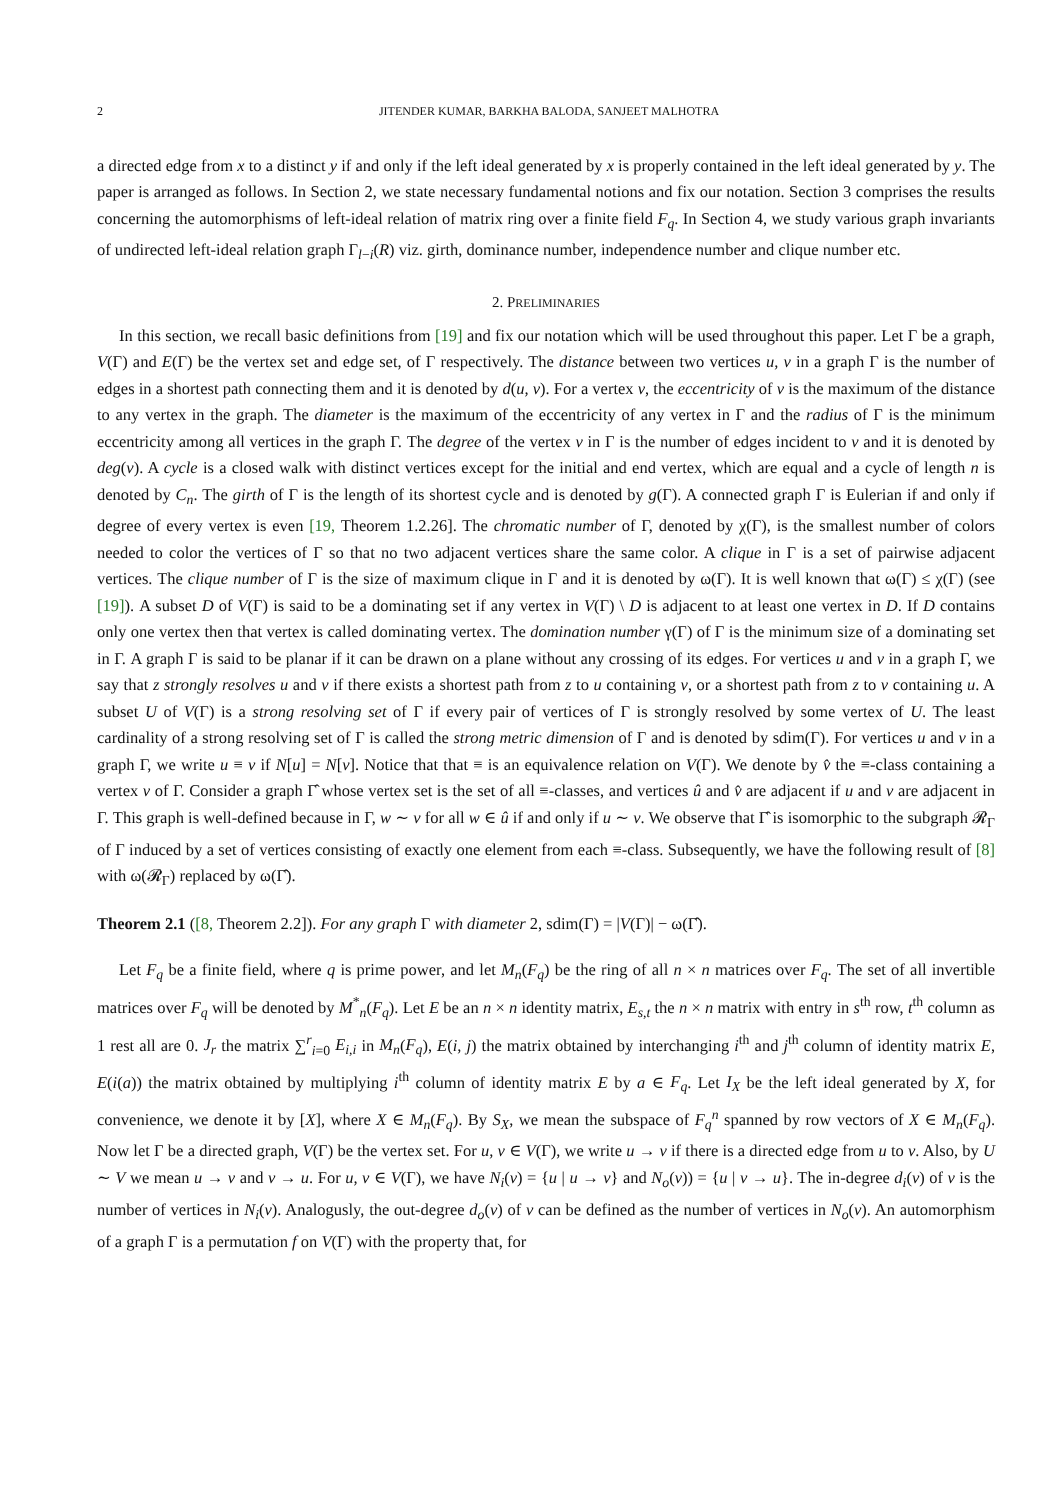2 JITENDER KUMAR, BARKHA BALODA, SANJEET MALHOTRA
a directed edge from x to a distinct y if and only if the left ideal generated by x is properly contained in the left ideal generated by y. The paper is arranged as follows. In Section 2, we state necessary fundamental notions and fix our notation. Section 3 comprises the results concerning the automorphisms of left-ideal relation of matrix ring over a finite field F<sub>q</sub>. In Section 4, we study various graph invariants of undirected left-ideal relation graph Γ<sub>l−i</sub>(R) viz. girth, dominance number, independence number and clique number etc.
2. PRELIMINARIES
In this section, we recall basic definitions from [19] and fix our notation which will be used throughout this paper. Let Γ be a graph, V(Γ) and E(Γ) be the vertex set and edge set, of Γ respectively. The distance between two vertices u, v in a graph Γ is the number of edges in a shortest path connecting them and it is denoted by d(u, v). For a vertex v, the eccentricity of v is the maximum of the distance to any vertex in the graph. The diameter is the maximum of the eccentricity of any vertex in Γ and the radius of Γ is the minimum eccentricity among all vertices in the graph Γ. The degree of the vertex v in Γ is the number of edges incident to v and it is denoted by deg(v). A cycle is a closed walk with distinct vertices except for the initial and end vertex, which are equal and a cycle of length n is denoted by C<sub>n</sub>. The girth of Γ is the length of its shortest cycle and is denoted by g(Γ). A connected graph Γ is Eulerian if and only if degree of every vertex is even [19, Theorem 1.2.26]. The chromatic number of Γ, denoted by χ(Γ), is the smallest number of colors needed to color the vertices of Γ so that no two adjacent vertices share the same color. A clique in Γ is a set of pairwise adjacent vertices. The clique number of Γ is the size of maximum clique in Γ and it is denoted by ω(Γ). It is well known that ω(Γ) ≤ χ(Γ) (see [19]). A subset D of V(Γ) is said to be a dominating set if any vertex in V(Γ) \ D is adjacent to at least one vertex in D. If D contains only one vertex then that vertex is called dominating vertex. The domination number γ(Γ) of Γ is the minimum size of a dominating set in Γ. A graph Γ is said to be planar if it can be drawn on a plane without any crossing of its edges. For vertices u and v in a graph Γ, we say that z strongly resolves u and v if there exists a shortest path from z to u containing v, or a shortest path from z to v containing u. A subset U of V(Γ) is a strong resolving set of Γ if every pair of vertices of Γ is strongly resolved by some vertex of U. The least cardinality of a strong resolving set of Γ is called the strong metric dimension of Γ and is denoted by sdim(Γ). For vertices u and v in a graph Γ, we write u ≡ v if N[u] = N[v]. Notice that that ≡ is an equivalence relation on V(Γ). We denote by v̂ the ≡-class containing a vertex v of Γ. Consider a graph Γ̂ whose vertex set is the set of all ≡-classes, and vertices û and v̂ are adjacent if u and v are adjacent in Γ. This graph is well-defined because in Γ, w ∼ v for all w ∈ û if and only if u ∼ v. We observe that Γ̂ is isomorphic to the subgraph 𝓡<sub>Γ</sub> of Γ induced by a set of vertices consisting of exactly one element from each ≡-class. Subsequently, we have the following result of [8] with ω(𝓡<sub>Γ</sub>) replaced by ω(Γ̂).
Theorem 2.1 ([8, Theorem 2.2]). For any graph Γ with diameter 2, sdim(Γ) = |V(Γ)| − ω(Γ̂).
Let F<sub>q</sub> be a finite field, where q is prime power, and let M<sub>n</sub>(F<sub>q</sub>) be the ring of all n × n matrices over F<sub>q</sub>. The set of all invertible matrices over F<sub>q</sub> will be denoted by M<sup>*</sup><sub>n</sub>(F<sub>q</sub>). Let E be an n × n identity matrix, E<sub>s,t</sub> the n × n matrix with entry in s<sup>th</sup> row, t<sup>th</sup> column as 1 rest all are 0. J<sub>r</sub> the matrix ∑<sup>r</sup><sub>i=0</sub> E<sub>i,i</sub> in M<sub>n</sub>(F<sub>q</sub>), E(i, j) the matrix obtained by interchanging i<sup>th</sup> and j<sup>th</sup> column of identity matrix E, E(i(a)) the matrix obtained by multiplying i<sup>th</sup> column of identity matrix E by a ∈ F<sub>q</sub>. Let I<sub>X</sub> be the left ideal generated by X, for convenience, we denote it by [X], where X ∈ M<sub>n</sub>(F<sub>q</sub>). By S<sub>X</sub>, we mean the subspace of F<sub>q</sub><sup>n</sup> spanned by row vectors of X ∈ M<sub>n</sub>(F<sub>q</sub>). Now let Γ be a directed graph, V(Γ) be the vertex set. For u, v ∈ V(Γ), we write u → v if there is a directed edge from u to v. Also, by U ∼ V we mean u → v and v → u. For u, v ∈ V(Γ), we have N<sub>i</sub>(v) = {u | u → v} and N<sub>o</sub>(v)) = {u | v → u}. The in-degree d<sub>i</sub>(v) of v is the number of vertices in N<sub>i</sub>(v). Analogusly, the out-degree d<sub>o</sub>(v) of v can be defined as the number of vertices in N<sub>o</sub>(v). An automorphism of a graph Γ is a permutation f on V(Γ) with the property that, for